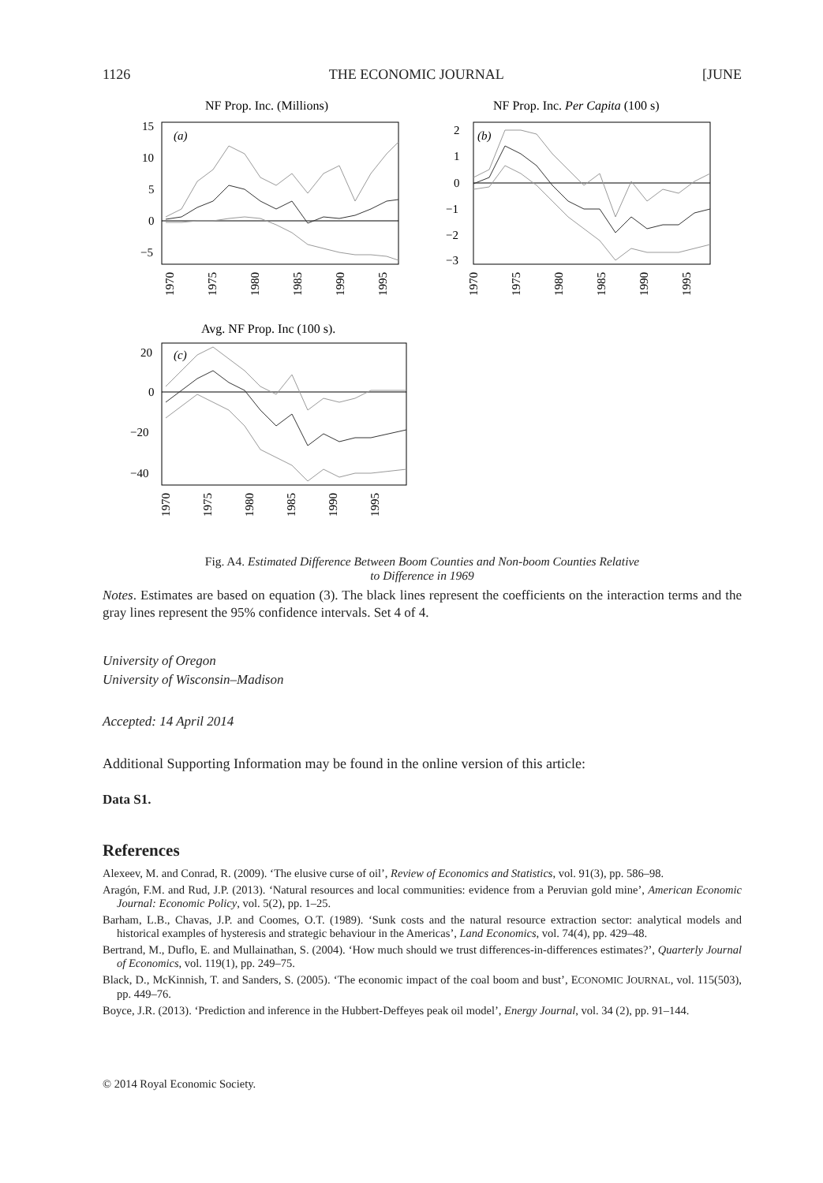1126 THE ECONOMIC JOURNAL [JUNE
NF Prop. Inc. (Millions)
(a)
15
10
5
0
−5
1970
1975
1980
1985
1990
1995
NF Prop. Inc. Per Capita (100 s)
(b)
2
1
0
−1
−2
−3
1970
1975
1980
1985
1990
1995
Avg. NF Prop. Inc (100 s).
(c)
20
0
−20
−40
1970
1975
1980
1985
1990
1995
Fig. A4. Estimated Difference Between Boom Counties and Non-boom Counties Relative
to Difference in 1969
Notes. Estimates are based on equation (3). The black lines represent the coefficients on the interaction terms and the gray lines represent the 95% confidence intervals. Set 4 of 4.
University of Oregon
University of Wisconsin–Madison
Accepted: 14 April 2014
Additional Supporting Information may be found in the online version of this article:
Data S1.
References
Alexeev, M. and Conrad, R. (2009). ‘The elusive curse of oil’, Review of Economics and Statistics, vol. 91(3), pp. 586–98.
Aragón, F.M. and Rud, J.P. (2013). ‘Natural resources and local communities: evidence from a Peruvian gold mine’, American Economic Journal: Economic Policy, vol. 5(2), pp. 1–25.
Barham, L.B., Chavas, J.P. and Coomes, O.T. (1989). ‘Sunk costs and the natural resource extraction sector: analytical models and historical examples of hysteresis and strategic behaviour in the Americas’, Land Economics, vol. 74(4), pp. 429–48.
Bertrand, M., Duflo, E. and Mullainathan, S. (2004). ‘How much should we trust differences-in-differences estimates?’, Quarterly Journal of Economics, vol. 119(1), pp. 249–75.
Black, D., McKinnish, T. and Sanders, S. (2005). ‘The economic impact of the coal boom and bust’, ECONOMIC JOURNAL, vol. 115(503), pp. 449–76.
Boyce, J.R. (2013). ‘Prediction and inference in the Hubbert-Deffeyes peak oil model’, Energy Journal, vol. 34 (2), pp. 91–144.
© 2014 Royal Economic Society.